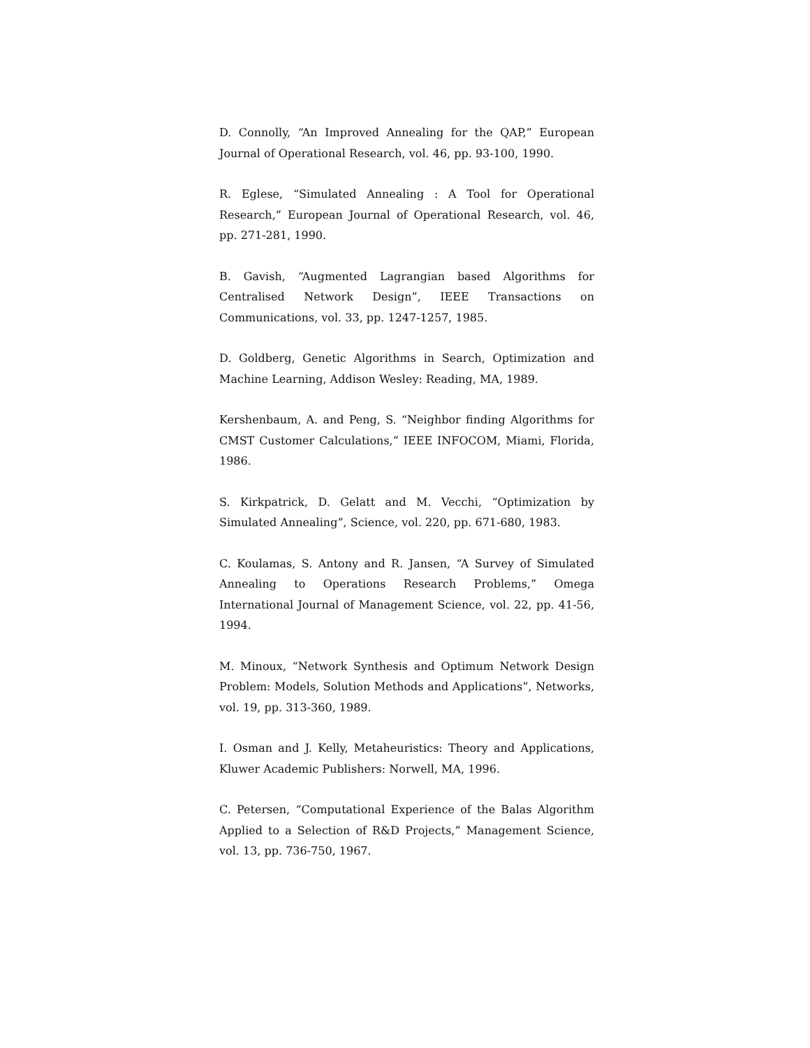D. Connolly, “An Improved Annealing for the QAP,” European Journal of Operational Research, vol. 46, pp. 93-100, 1990.
R. Eglese, “Simulated Annealing : A Tool for Operational Research,” European Journal of Operational Research, vol. 46, pp. 271-281, 1990.
B. Gavish, “Augmented Lagrangian based Algorithms for Centralised Network Design”, IEEE Transactions on Communications, vol. 33, pp. 1247-1257, 1985.
D. Goldberg, Genetic Algorithms in Search, Optimization and Machine Learning, Addison Wesley: Reading, MA, 1989.
Kershenbaum, A. and Peng, S. “Neighbor finding Algorithms for CMST Customer Calculations,” IEEE INFOCOM, Miami, Florida, 1986.
S. Kirkpatrick, D. Gelatt and M. Vecchi, “Optimization by Simulated Annealing”, Science, vol. 220, pp. 671-680, 1983.
C. Koulamas, S. Antony and R. Jansen, “A Survey of Simulated Annealing to Operations Research Problems,” Omega International Journal of Management Science, vol. 22, pp. 41-56, 1994.
M. Minoux, “Network Synthesis and Optimum Network Design Problem: Models, Solution Methods and Applications”, Networks, vol. 19, pp. 313-360, 1989.
I. Osman and J. Kelly, Metaheuristics: Theory and Applications, Kluwer Academic Publishers: Norwell, MA, 1996.
C. Petersen, “Computational Experience of the Balas Algorithm Applied to a Selection of R&D Projects,” Management Science, vol. 13, pp. 736-750, 1967.